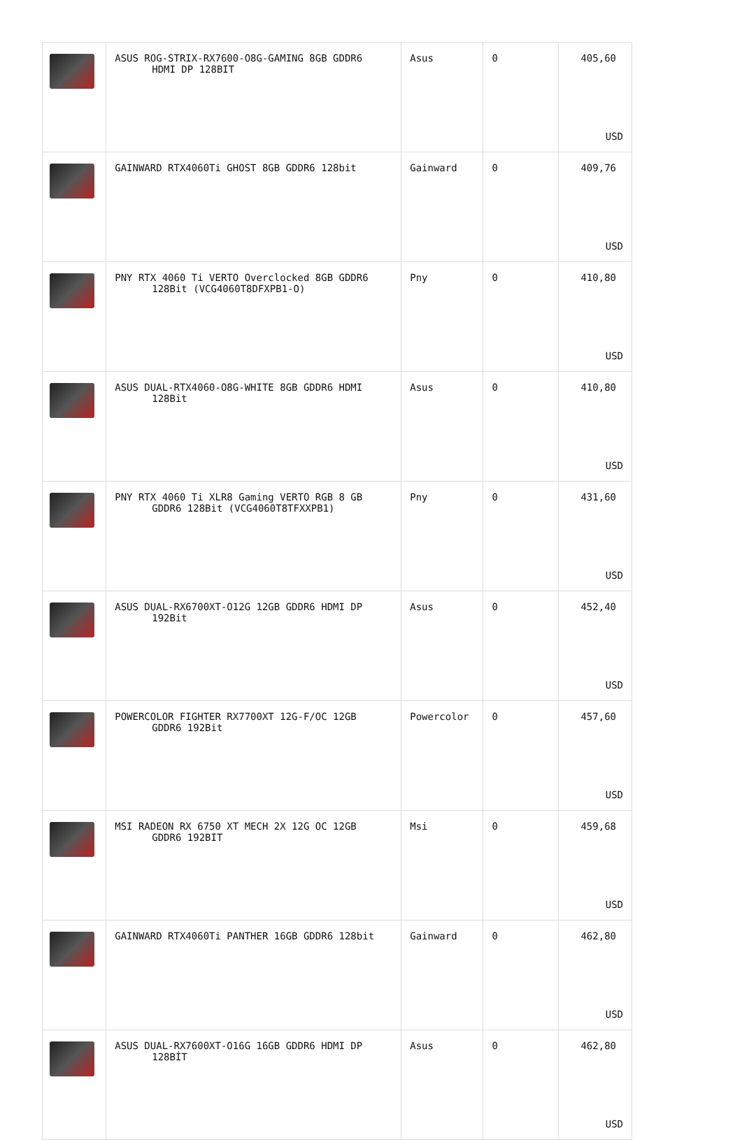| | ASUS ROG-STRIX-RX7600-O8G-GAMING 8GB GDDR6 HDMI DP 128BIT | Asus | 0 | 405,60 USD |
| | GAINWARD RTX4060Ti GHOST 8GB GDDR6 128bit | Gainward | 0 | 409,76 USD |
| | PNY RTX 4060 Ti VERTO Overclocked 8GB GDDR6 128Bit (VCG4060T8DFXPB1-O) | Pny | 0 | 410,80 USD |
| | ASUS DUAL-RTX4060-O8G-WHITE 8GB GDDR6 HDMI 128Bit | Asus | 0 | 410,80 USD |
| | PNY RTX 4060 Ti XLR8 Gaming VERTO RGB 8 GB GDDR6 128Bit (VCG4060T8TFXXPB1) | Pny | 0 | 431,60 USD |
| | ASUS DUAL-RX6700XT-O12G 12GB GDDR6 HDMI DP 192Bit | Asus | 0 | 452,40 USD |
| | POWERCOLOR FIGHTER RX7700XT 12G-F/OC 12GB GDDR6 192Bit | Powercolor | 0 | 457,60 USD |
| | MSI RADEON RX 6750 XT MECH 2X 12G OC 12GB GDDR6 192BIT | Msi | 0 | 459,68 USD |
| | GAINWARD RTX4060Ti PANTHER 16GB GDDR6 128bit | Gainward | 0 | 462,80 USD |
| | ASUS DUAL-RX7600XT-O16G 16GB GDDR6 HDMI DP 128BİT | Asus | 0 | 462,80 USD |